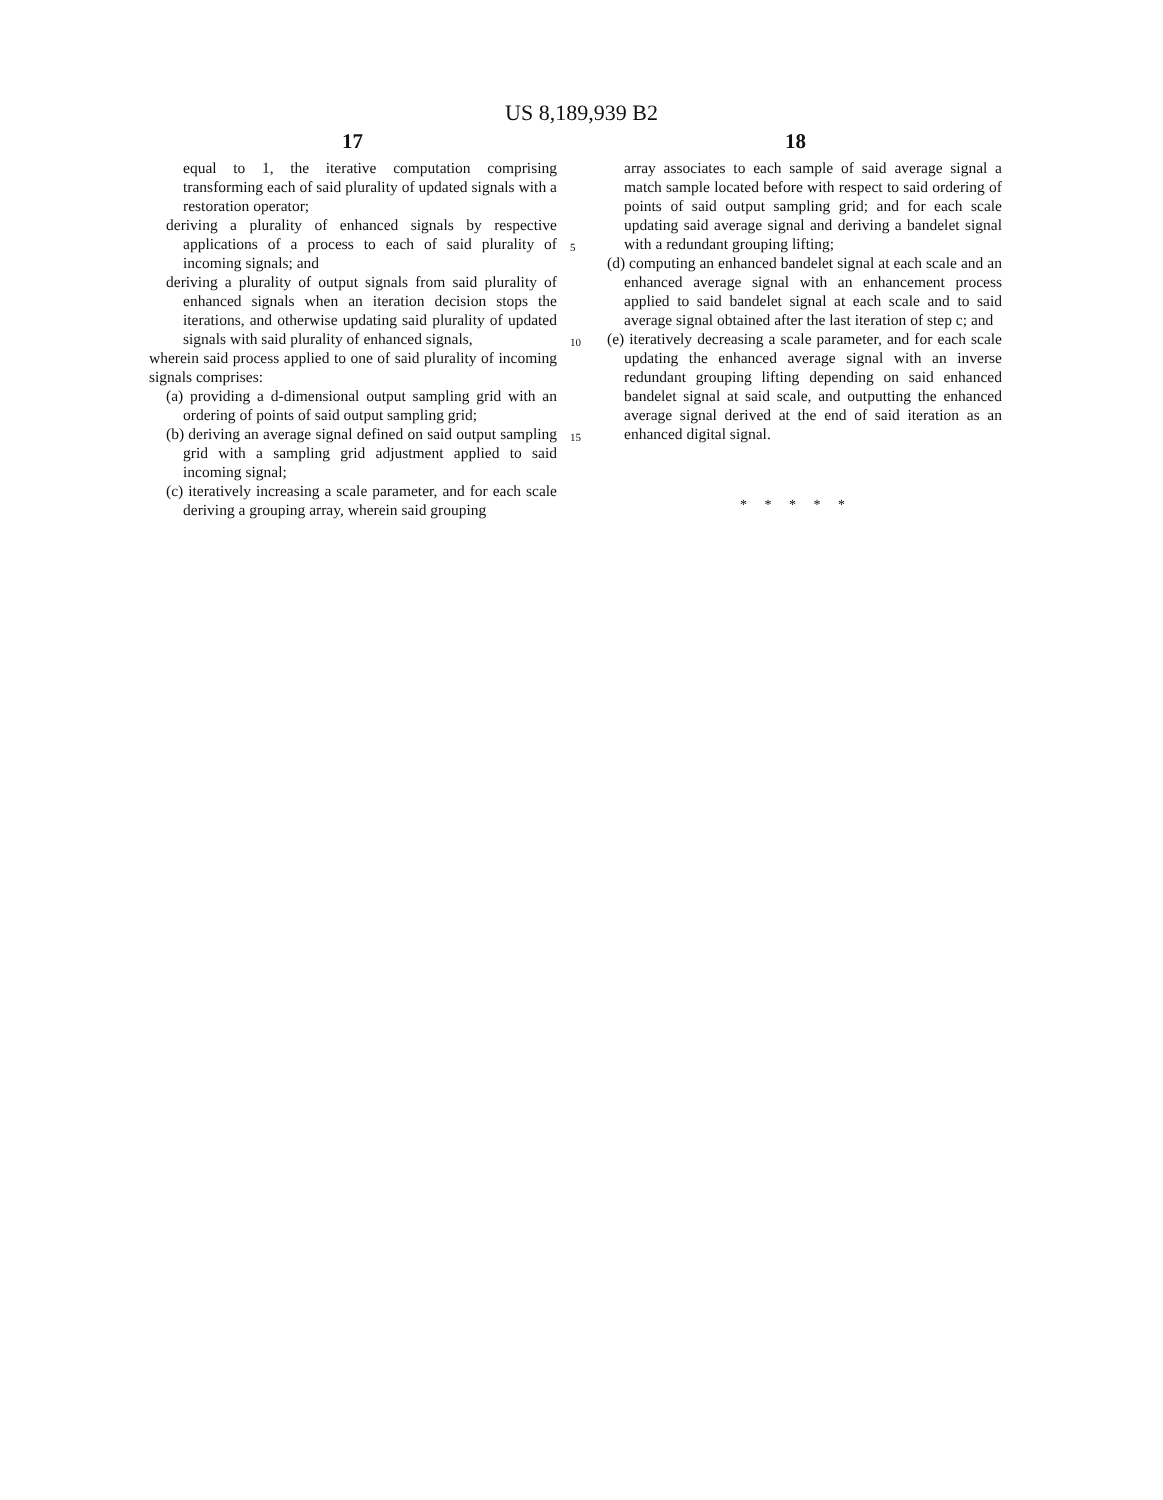US 8,189,939 B2
17 18
equal to 1, the iterative computation comprising transforming each of said plurality of updated signals with a restoration operator;
deriving a plurality of enhanced signals by respective applications of a process to each of said plurality of incoming signals; and
deriving a plurality of output signals from said plurality of enhanced signals when an iteration decision stops the iterations, and otherwise updating said plurality of updated signals with said plurality of enhanced signals,
wherein said process applied to one of said plurality of incoming signals comprises:
(a) providing a d-dimensional output sampling grid with an ordering of points of said output sampling grid;
(b) deriving an average signal defined on said output sampling grid with a sampling grid adjustment applied to said incoming signal;
(c) iteratively increasing a scale parameter, and for each scale deriving a grouping array, wherein said grouping
5
10
15
array associates to each sample of said average signal a match sample located before with respect to said ordering of points of said output sampling grid; and for each scale updating said average signal and deriving a bandelet signal with a redundant grouping lifting;
(d) computing an enhanced bandelet signal at each scale and an enhanced average signal with an enhancement process applied to said bandelet signal at each scale and to said average signal obtained after the last iteration of step c; and
(e) iteratively decreasing a scale parameter, and for each scale updating the enhanced average signal with an inverse redundant grouping lifting depending on said enhanced bandelet signal at said scale, and outputting the enhanced average signal derived at the end of said iteration as an enhanced digital signal.
* * * * *